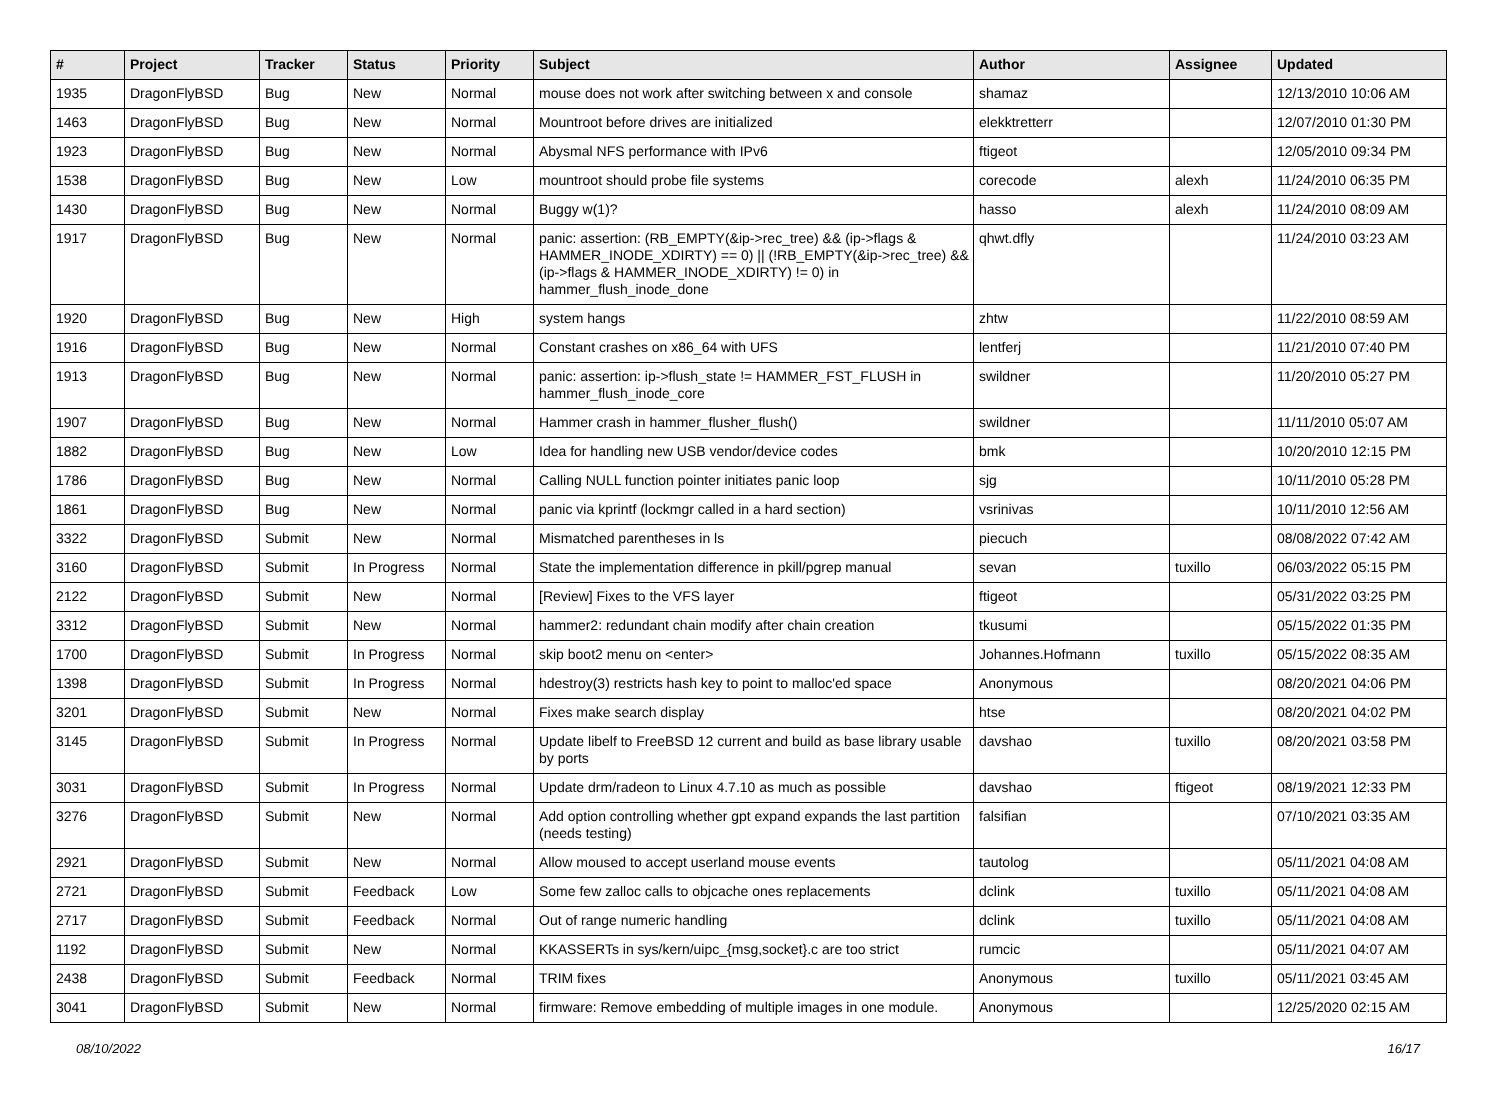| # | Project | Tracker | Status | Priority | Subject | Author | Assignee | Updated |
| --- | --- | --- | --- | --- | --- | --- | --- | --- |
| 1935 | DragonFlyBSD | Bug | New | Normal | mouse does not work after switching between x and console | shamaz | | 12/13/2010 10:06 AM |
| 1463 | DragonFlyBSD | Bug | New | Normal | Mountroot before drives are initialized | elekktretterr | | 12/07/2010 01:30 PM |
| 1923 | DragonFlyBSD | Bug | New | Normal | Abysmal NFS performance with IPv6 | ftigeot | | 12/05/2010 09:34 PM |
| 1538 | DragonFlyBSD | Bug | New | Low | mountroot should probe file systems | corecode | alexh | 11/24/2010 06:35 PM |
| 1430 | DragonFlyBSD | Bug | New | Normal | Buggy w(1)? | hasso | alexh | 11/24/2010 08:09 AM |
| 1917 | DragonFlyBSD | Bug | New | Normal | panic: assertion: (RB_EMPTY(&ip->rec_tree) && (ip->flags & HAMMER_INODE_XDIRTY) == 0) // (!RB_EMPTY(&ip->rec_tree) && (ip->flags & HAMMER_INODE_XDIRTY) != 0) in hammer_flush_inode_done | qhwt.dfly | | 11/24/2010 03:23 AM |
| 1920 | DragonFlyBSD | Bug | New | High | system hangs | zhtw | | 11/22/2010 08:59 AM |
| 1916 | DragonFlyBSD | Bug | New | Normal | Constant crashes on x86_64 with UFS | lentferj | | 11/21/2010 07:40 PM |
| 1913 | DragonFlyBSD | Bug | New | Normal | panic: assertion: ip->flush_state != HAMMER_FST_FLUSH in hammer_flush_inode_core | swildner | | 11/20/2010 05:27 PM |
| 1907 | DragonFlyBSD | Bug | New | Normal | Hammer crash in hammer_flusher_flush() | swildner | | 11/11/2010 05:07 AM |
| 1882 | DragonFlyBSD | Bug | New | Low | Idea for handling new USB vendor/device codes | bmk | | 10/20/2010 12:15 PM |
| 1786 | DragonFlyBSD | Bug | New | Normal | Calling NULL function pointer initiates panic loop | sjg | | 10/11/2010 05:28 PM |
| 1861 | DragonFlyBSD | Bug | New | Normal | panic via kprintf (lockmgr called in a hard section) | vsrinivas | | 10/11/2010 12:56 AM |
| 3322 | DragonFlyBSD | Submit | New | Normal | Mismatched parentheses in ls | piecuch | | 08/08/2022 07:42 AM |
| 3160 | DragonFlyBSD | Submit | In Progress | Normal | State the implementation difference in pkill/pgrep manual | sevan | tuxillo | 06/03/2022 05:15 PM |
| 2122 | DragonFlyBSD | Submit | New | Normal | [Review] Fixes to the VFS layer | ftigeot | | 05/31/2022 03:25 PM |
| 3312 | DragonFlyBSD | Submit | New | Normal | hammer2: redundant chain modify after chain creation | tkusumi | | 05/15/2022 01:35 PM |
| 1700 | DragonFlyBSD | Submit | In Progress | Normal | skip boot2 menu on <enter> | Johannes.Hofmann | tuxillo | 05/15/2022 08:35 AM |
| 1398 | DragonFlyBSD | Submit | In Progress | Normal | hdestroy(3) restricts hash key to point to malloc'ed space | Anonymous | | 08/20/2021 04:06 PM |
| 3201 | DragonFlyBSD | Submit | New | Normal | Fixes make search display | htse | | 08/20/2021 04:02 PM |
| 3145 | DragonFlyBSD | Submit | In Progress | Normal | Update libelf to FreeBSD 12 current and build as base library usable by ports | davshao | tuxillo | 08/20/2021 03:58 PM |
| 3031 | DragonFlyBSD | Submit | In Progress | Normal | Update drm/radeon to Linux 4.7.10 as much as possible | davshao | ftigeot | 08/19/2021 12:33 PM |
| 3276 | DragonFlyBSD | Submit | New | Normal | Add option controlling whether gpt expand expands the last partition (needs testing) | falsifian | | 07/10/2021 03:35 AM |
| 2921 | DragonFlyBSD | Submit | New | Normal | Allow moused to accept userland mouse events | tautolog | | 05/11/2021 04:08 AM |
| 2721 | DragonFlyBSD | Submit | Feedback | Low | Some few zalloc calls to objcache ones replacements | dclink | tuxillo | 05/11/2021 04:08 AM |
| 2717 | DragonFlyBSD | Submit | Feedback | Normal | Out of range numeric handling | dclink | tuxillo | 05/11/2021 04:08 AM |
| 1192 | DragonFlyBSD | Submit | New | Normal | KKASSERTs in sys/kern/uipc_{msg,socket}.c are too strict | rumcic | | 05/11/2021 04:07 AM |
| 2438 | DragonFlyBSD | Submit | Feedback | Normal | TRIM fixes | Anonymous | tuxillo | 05/11/2021 03:45 AM |
| 3041 | DragonFlyBSD | Submit | New | Normal | firmware: Remove embedding of multiple images in one module. | Anonymous | | 12/25/2020 02:15 AM |
08/10/2022 16/17